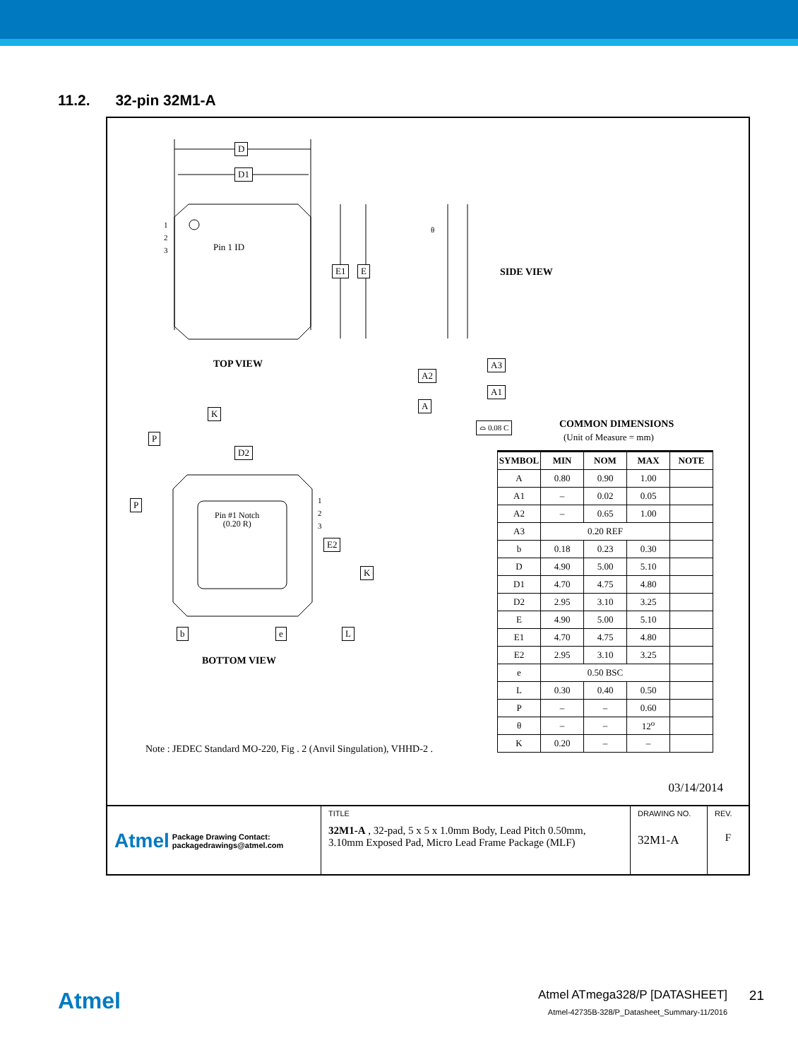11.2. 32-pin 32M1-A
D
D1
E1 E
1
2
3
Pin 1 ID
TOP VIEW
SIDE VIEW
θ
A3
A2
A1
A
⌓ 0.08 C
K
P
D2
P
Pin #1 Notch
(0.20 R)
1
2
3
E2
K
b e L
BOTTOM VIEW
COMMON DIMENSIONS
(Unit of Measure = mm)
| SYMBOL | MIN | NOM | MAX | NOTE |
| --- | --- | --- | --- | --- |
| A | 0.80 | 0.90 | 1.00 | |
| A1 | – | 0.02 | 0.05 | |
| A2 | – | 0.65 | 1.00 | |
| A3 | 0.20 REF | | | |
| b | 0.18 | 0.23 | 0.30 | |
| D | 4.90 | 5.00 | 5.10 | |
| D1 | 4.70 | 4.75 | 4.80 | |
| D2 | 2.95 | 3.10 | 3.25 | |
| E | 4.90 | 5.00 | 5.10 | |
| E1 | 4.70 | 4.75 | 4.80 | |
| E2 | 2.95 | 3.10 | 3.25 | |
| e | 0.50 BSC | | | |
| L | 0.30 | 0.40 | 0.50 | |
| P | – | – | 0.60 | |
| θ | – | – | 12<sup>o</sup> | |
| K | 0.20 | – | – | |
Note : JEDEC Standard MO-220, Fig . 2 (Anvil Singulation), VHHD-2 .
03/14/2014
Atmel Package Drawing Contact:
packagedrawings@atmel.com
TITLE
32M1-A , 32-pad, 5 x 5 x 1.0mm Body, Lead Pitch 0.50mm, 3.10mm Exposed Pad, Micro Lead Frame Package (MLF)
DRAWING NO.
32M1-A
REV.
F
Atmel
Atmel ATmega328/P [DATASHEET]
Atmel-42735B-328/P_Datasheet_Summary-11/2016
21